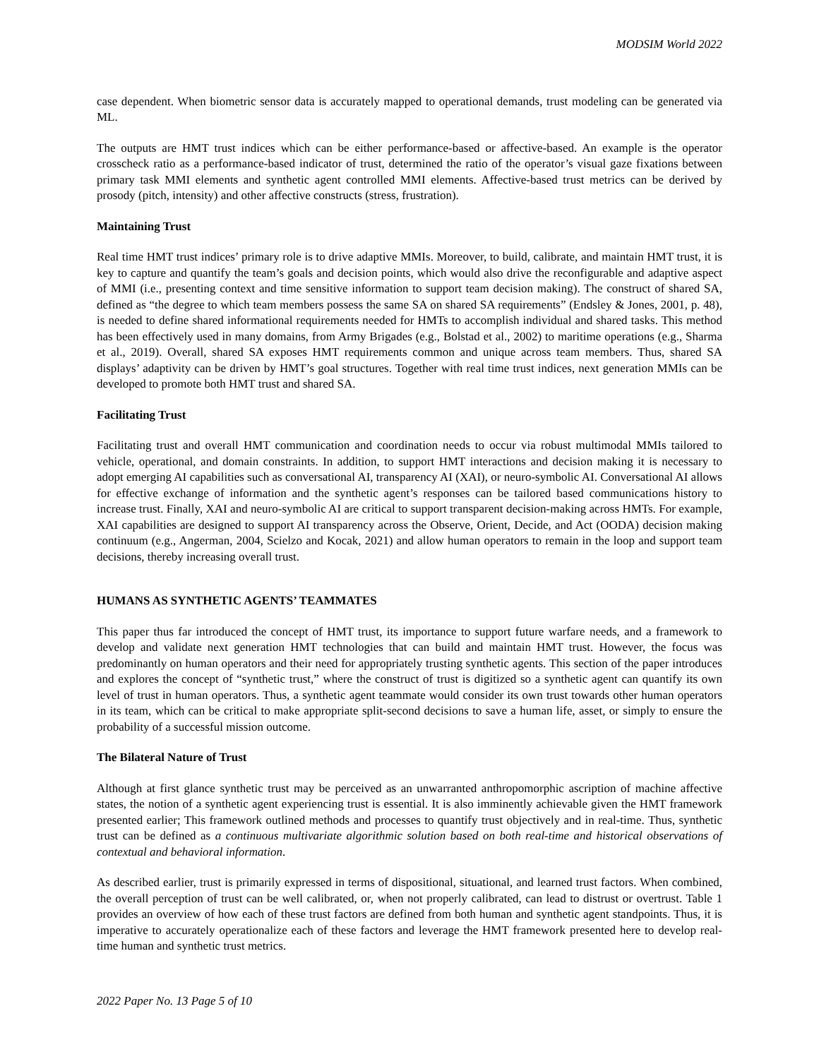MODSIM World 2022
case dependent. When biometric sensor data is accurately mapped to operational demands, trust modeling can be generated via ML.
The outputs are HMT trust indices which can be either performance-based or affective-based. An example is the operator crosscheck ratio as a performance-based indicator of trust, determined the ratio of the operator’s visual gaze fixations between primary task MMI elements and synthetic agent controlled MMI elements. Affective-based trust metrics can be derived by prosody (pitch, intensity) and other affective constructs (stress, frustration).
Maintaining Trust
Real time HMT trust indices’ primary role is to drive adaptive MMIs. Moreover, to build, calibrate, and maintain HMT trust, it is key to capture and quantify the team’s goals and decision points, which would also drive the reconfigurable and adaptive aspect of MMI (i.e., presenting context and time sensitive information to support team decision making). The construct of shared SA, defined as “the degree to which team members possess the same SA on shared SA requirements” (Endsley & Jones, 2001, p. 48), is needed to define shared informational requirements needed for HMTs to accomplish individual and shared tasks. This method has been effectively used in many domains, from Army Brigades (e.g., Bolstad et al., 2002) to maritime operations (e.g., Sharma et al., 2019). Overall, shared SA exposes HMT requirements common and unique across team members. Thus, shared SA displays’ adaptivity can be driven by HMT’s goal structures. Together with real time trust indices, next generation MMIs can be developed to promote both HMT trust and shared SA.
Facilitating Trust
Facilitating trust and overall HMT communication and coordination needs to occur via robust multimodal MMIs tailored to vehicle, operational, and domain constraints. In addition, to support HMT interactions and decision making it is necessary to adopt emerging AI capabilities such as conversational AI, transparency AI (XAI), or neuro-symbolic AI. Conversational AI allows for effective exchange of information and the synthetic agent’s responses can be tailored based communications history to increase trust. Finally, XAI and neuro-symbolic AI are critical to support transparent decision-making across HMTs. For example, XAI capabilities are designed to support AI transparency across the Observe, Orient, Decide, and Act (OODA) decision making continuum (e.g., Angerman, 2004, Scielzo and Kocak, 2021) and allow human operators to remain in the loop and support team decisions, thereby increasing overall trust.
HUMANS AS SYNTHETIC AGENTS’ TEAMMATES
This paper thus far introduced the concept of HMT trust, its importance to support future warfare needs, and a framework to develop and validate next generation HMT technologies that can build and maintain HMT trust. However, the focus was predominantly on human operators and their need for appropriately trusting synthetic agents. This section of the paper introduces and explores the concept of “synthetic trust,” where the construct of trust is digitized so a synthetic agent can quantify its own level of trust in human operators. Thus, a synthetic agent teammate would consider its own trust towards other human operators in its team, which can be critical to make appropriate split-second decisions to save a human life, asset, or simply to ensure the probability of a successful mission outcome.
The Bilateral Nature of Trust
Although at first glance synthetic trust may be perceived as an unwarranted anthropomorphic ascription of machine affective states, the notion of a synthetic agent experiencing trust is essential. It is also imminently achievable given the HMT framework presented earlier; This framework outlined methods and processes to quantify trust objectively and in real-time. Thus, synthetic trust can be defined as a continuous multivariate algorithmic solution based on both real-time and historical observations of contextual and behavioral information.
As described earlier, trust is primarily expressed in terms of dispositional, situational, and learned trust factors. When combined, the overall perception of trust can be well calibrated, or, when not properly calibrated, can lead to distrust or overtrust. Table 1 provides an overview of how each of these trust factors are defined from both human and synthetic agent standpoints. Thus, it is imperative to accurately operationalize each of these factors and leverage the HMT framework presented here to develop real-time human and synthetic trust metrics.
2022 Paper No. 13 Page 5 of 10